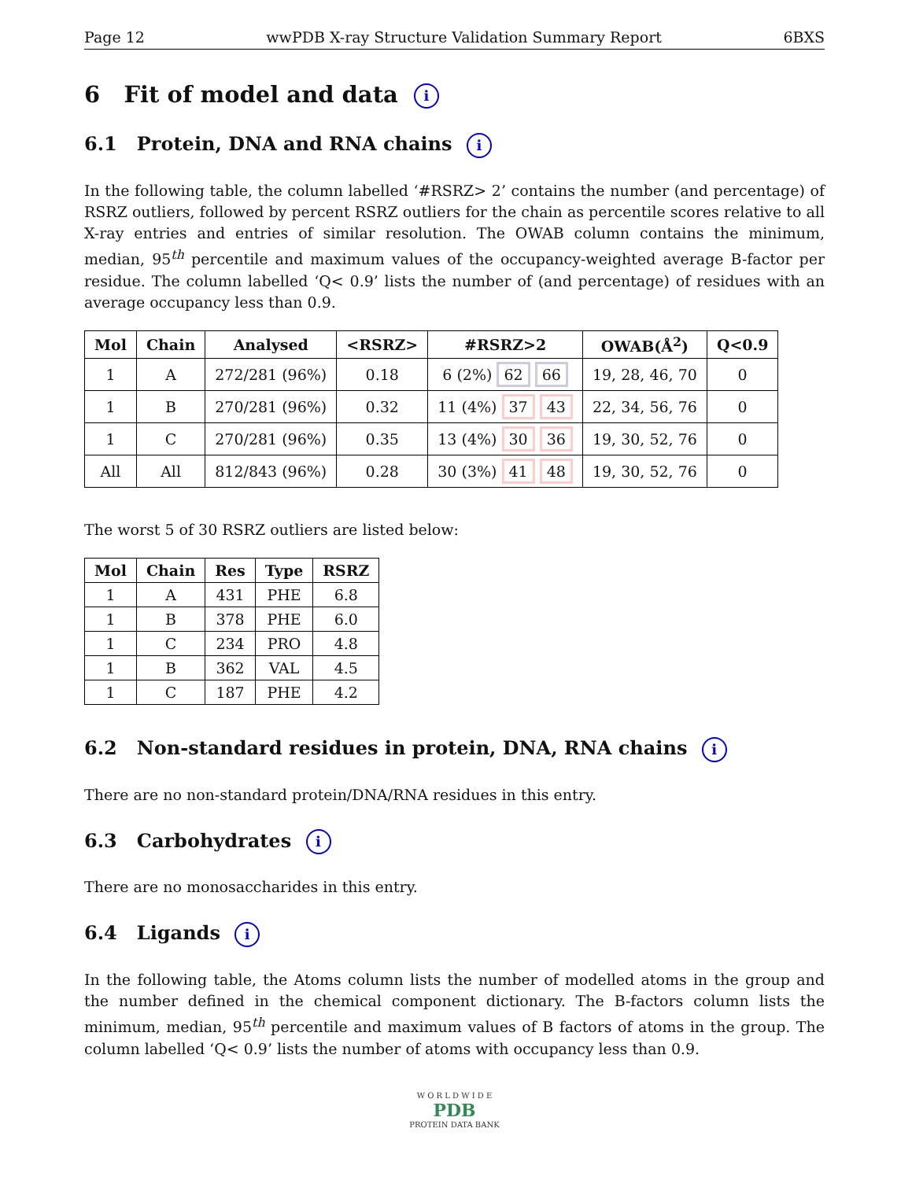Page 12 wwPDB X-ray Structure Validation Summary Report 6BXS
6 Fit of model and data i
6.1 Protein, DNA and RNA chains i
In the following table, the column labelled ‘#RSRZ> 2’ contains the number (and percentage) of RSRZ outliers, followed by percent RSRZ outliers for the chain as percentile scores relative to all X-ray entries and entries of similar resolution. The OWAB column contains the minimum, median, 95<sup>th</sup> percentile and maximum values of the occupancy-weighted average B-factor per residue. The column labelled ‘Q< 0.9’ lists the number of (and percentage) of residues with an average occupancy less than 0.9.
| Mol | Chain | Analysed | <RSRZ> | #RSRZ>2 | OWAB(Å<sup>2</sup>) | Q<0.9 |
| --- | --- | --- | --- | --- | --- | --- |
| 1 | A | 272/281 (96%) | 0.18 | 6 (2%) 62 66 | 19, 28, 46, 70 | 0 |
| 1 | B | 270/281 (96%) | 0.32 | 11 (4%) 37 43 | 22, 34, 56, 76 | 0 |
| 1 | C | 270/281 (96%) | 0.35 | 13 (4%) 30 36 | 19, 30, 52, 76 | 0 |
| All | All | 812/843 (96%) | 0.28 | 30 (3%) 41 48 | 19, 30, 52, 76 | 0 |
The worst 5 of 30 RSRZ outliers are listed below:
| Mol | Chain | Res | Type | RSRZ |
| --- | --- | --- | --- | --- |
| 1 | A | 431 | PHE | 6.8 |
| 1 | B | 378 | PHE | 6.0 |
| 1 | C | 234 | PRO | 4.8 |
| 1 | B | 362 | VAL | 4.5 |
| 1 | C | 187 | PHE | 4.2 |
6.2 Non-standard residues in protein, DNA, RNA chains i
There are no non-standard protein/DNA/RNA residues in this entry.
6.3 Carbohydrates i
There are no monosaccharides in this entry.
6.4 Ligands i
In the following table, the Atoms column lists the number of modelled atoms in the group and the number defined in the chemical component dictionary. The B-factors column lists the minimum, median, 95<sup>th</sup> percentile and maximum values of B factors of atoms in the group. The column labelled ‘Q< 0.9’ lists the number of atoms with occupancy less than 0.9.
W O R L D W I D E
PDB
PROTEIN DATA BANK